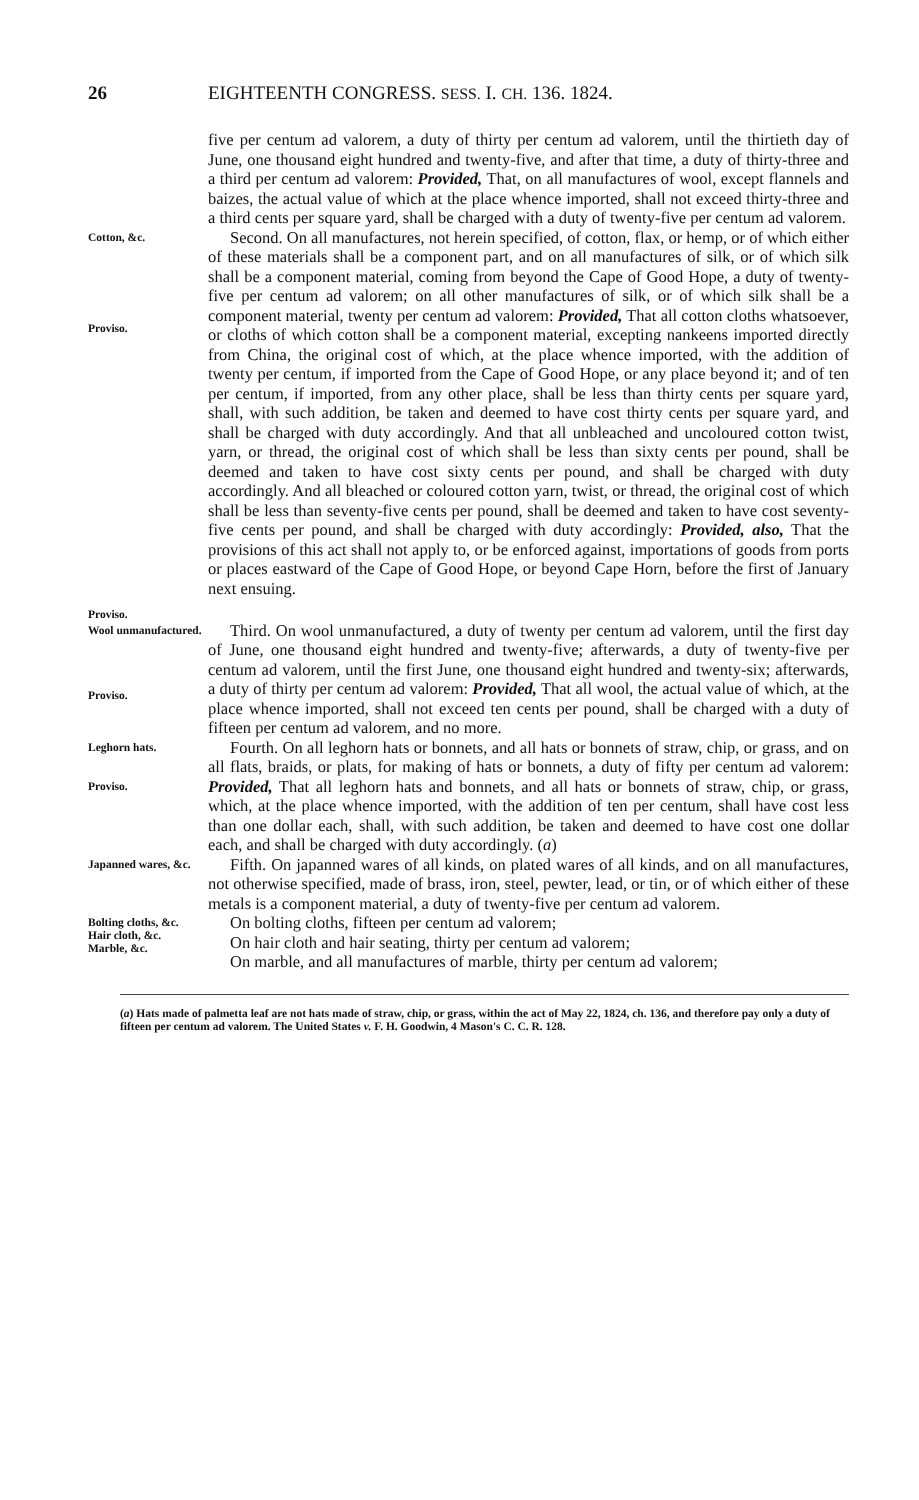26 EIGHTEENTH CONGRESS. SESS. I. CH. 136. 1824.
five per centum ad valorem, a duty of thirty per centum ad valorem, until the thirtieth day of June, one thousand eight hundred and twenty-five, and after that time, a duty of thirty-three and a third per centum ad valorem: Provided, That, on all manufactures of wool, except flannels and baizes, the actual value of which at the place whence imported, shall not exceed thirty-three and a third cents per square yard, shall be charged with a duty of twenty-five per centum ad valorem.
Cotton, &c.
Proviso.
Proviso.
Second. On all manufactures, not herein specified, of cotton, flax, or hemp, or of which either of these materials shall be a component part, and on all manufactures of silk, or of which silk shall be a component material, coming from beyond the Cape of Good Hope, a duty of twenty-five per centum ad valorem; on all other manufactures of silk, or of which silk shall be a component material, twenty per centum ad valorem: Provided, That all cotton cloths whatsoever, or cloths of which cotton shall be a component material, excepting nankeens imported directly from China, the original cost of which, at the place whence imported, with the addition of twenty per centum, if imported from the Cape of Good Hope, or any place beyond it; and of ten per centum, if imported, from any other place, shall be less than thirty cents per square yard, shall, with such addition, be taken and deemed to have cost thirty cents per square yard, and shall be charged with duty accordingly. And that all unbleached and uncoloured cotton twist, yarn, or thread, the original cost of which shall be less than sixty cents per pound, shall be deemed and taken to have cost sixty cents per pound, and shall be charged with duty accordingly. And all bleached or coloured cotton yarn, twist, or thread, the original cost of which shall be less than seventy-five cents per pound, shall be deemed and taken to have cost seventy-five cents per pound, and shall be charged with duty accordingly: Provided, also, That the provisions of this act shall not apply to, or be enforced against, importations of goods from ports or places eastward of the Cape of Good Hope, or beyond Cape Horn, before the first of January next ensuing.
Wool unmanufactured.
Proviso.
Third. On wool unmanufactured, a duty of twenty per centum ad valorem, until the first day of June, one thousand eight hundred and twenty-five; afterwards, a duty of twenty-five per centum ad valorem, until the first June, one thousand eight hundred and twenty-six; afterwards, a duty of thirty per centum ad valorem: Provided, That all wool, the actual value of which, at the place whence imported, shall not exceed ten cents per pound, shall be charged with a duty of fifteen per centum ad valorem, and no more.
Leghorn hats.
Proviso.
Fourth. On all leghorn hats or bonnets, and all hats or bonnets of straw, chip, or grass, and on all flats, braids, or plats, for making of hats or bonnets, a duty of fifty per centum ad valorem: Provided, That all leghorn hats and bonnets, and all hats or bonnets of straw, chip, or grass, which, at the place whence imported, with the addition of ten per centum, shall have cost less than one dollar each, shall, with such addition, be taken and deemed to have cost one dollar each, and shall be charged with duty accordingly. (a)
Japanned wares, &c.
Fifth. On japanned wares of all kinds, on plated wares of all kinds, and on all manufactures, not otherwise specified, made of brass, iron, steel, pewter, lead, or tin, or of which either of these metals is a component material, a duty of twenty-five per centum ad valorem.
Bolting cloths, &c.
Hair cloth, &c.
Marble, &c.
On bolting cloths, fifteen per centum ad valorem;
On hair cloth and hair seating, thirty per centum ad valorem;
On marble, and all manufactures of marble, thirty per centum ad valorem;
(a) Hats made of palmetta leaf are not hats made of straw, chip, or grass, within the act of May 22, 1824, ch. 136, and therefore pay only a duty of fifteen per centum ad valorem. The United States v. F. H. Goodwin, 4 Mason's C. C. R. 128.